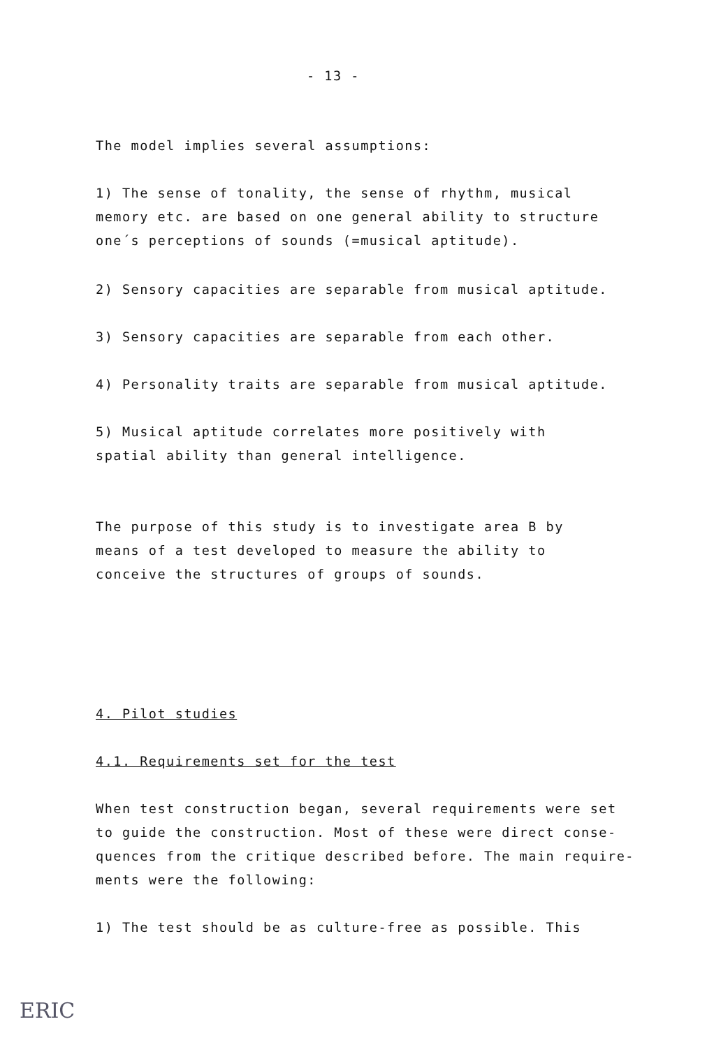- 13 -
The model implies several assumptions:
1) The sense of tonality, the sense of rhythm, musical
memory etc. are based on one general ability to structure
one´s perceptions of sounds (=musical aptitude).
2) Sensory capacities are separable from musical aptitude.
3) Sensory capacities are separable from each other.
4) Personality traits are separable from musical aptitude.
5) Musical aptitude correlates more positively with
spatial ability than general intelligence.
The purpose of this study is to investigate area B by
means of a test developed to measure the ability to
conceive the structures of groups of sounds.
4. Pilot studies
4.1. Requirements set for the test
When test construction began, several requirements were set
to guide the construction. Most of these were direct conse-
quences from the critique described before. The main require-
ments were the following:
1) The test should be as culture-free as possible. This
ERIC